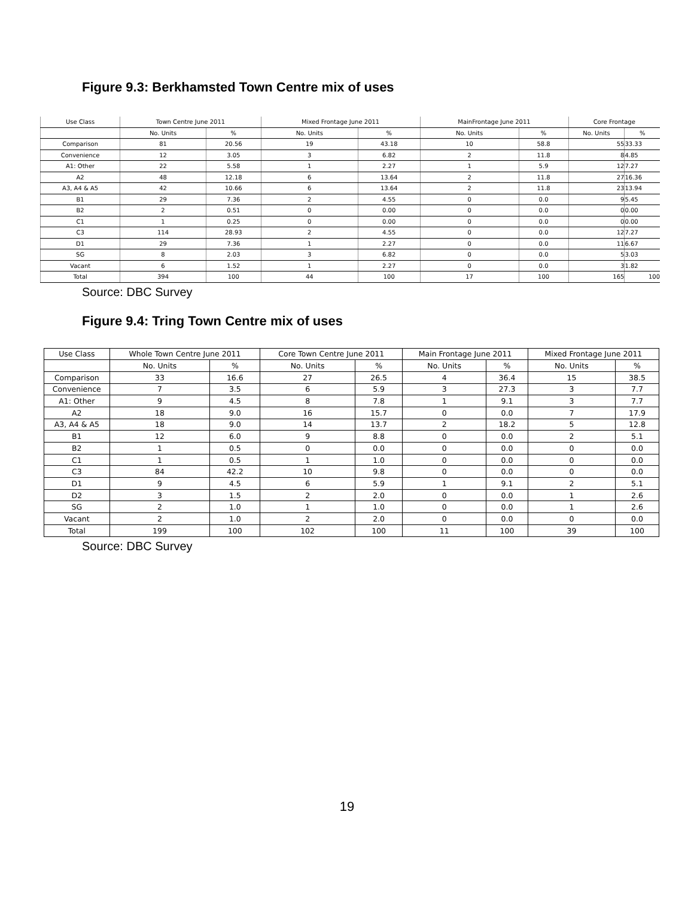Figure 9.3: Berkhamsted Town Centre mix of uses
| Use Class | Town Centre June 2011 | | Mixed Frontage June 2011 | | MainFrontage June 2011 | | Core Frontage | |
| --- | --- | --- | --- | --- | --- | --- | --- | --- |
| | No. Units | % | No. Units | % | No. Units | % | No. Units | % |
| Comparison | 81 | 20.56 | 19 | 43.18 | 10 | 58.8 | 55 | 33.33 |
| Convenience | 12 | 3.05 | 3 | 6.82 | 2 | 11.8 | 8 | 4.85 |
| A1: Other | 22 | 5.58 | 1 | 2.27 | 1 | 5.9 | 12 | 7.27 |
| A2 | 48 | 12.18 | 6 | 13.64 | 2 | 11.8 | 27 | 16.36 |
| A3, A4 & A5 | 42 | 10.66 | 6 | 13.64 | 2 | 11.8 | 23 | 13.94 |
| B1 | 29 | 7.36 | 2 | 4.55 | 0 | 0.0 | 9 | 5.45 |
| B2 | 2 | 0.51 | 0 | 0.00 | 0 | 0.0 | 0 | 0.00 |
| C1 | 1 | 0.25 | 0 | 0.00 | 0 | 0.0 | 0 | 0.00 |
| C3 | 114 | 28.93 | 2 | 4.55 | 0 | 0.0 | 12 | 7.27 |
| D1 | 29 | 7.36 | 1 | 2.27 | 0 | 0.0 | 11 | 6.67 |
| SG | 8 | 2.03 | 3 | 6.82 | 0 | 0.0 | 5 | 3.03 |
| Vacant | 6 | 1.52 | 1 | 2.27 | 0 | 0.0 | 3 | 1.82 |
| Total | 394 | 100 | 44 | 100 | 17 | 100 | 165 | 100 |
Source: DBC Survey
Figure 9.4: Tring Town Centre mix of uses
| Use Class | Whole Town Centre June 2011 | | Core Town Centre June 2011 | | Main Frontage June 2011 | | Mixed Frontage June 2011 | |
| --- | --- | --- | --- | --- | --- | --- | --- | --- |
| | No. Units | % | No. Units | % | No. Units | % | No. Units | % |
| Comparison | 33 | 16.6 | 27 | 26.5 | 4 | 36.4 | 15 | 38.5 |
| Convenience | 7 | 3.5 | 6 | 5.9 | 3 | 27.3 | 3 | 7.7 |
| A1: Other | 9 | 4.5 | 8 | 7.8 | 1 | 9.1 | 3 | 7.7 |
| A2 | 18 | 9.0 | 16 | 15.7 | 0 | 0.0 | 7 | 17.9 |
| A3, A4 & A5 | 18 | 9.0 | 14 | 13.7 | 2 | 18.2 | 5 | 12.8 |
| B1 | 12 | 6.0 | 9 | 8.8 | 0 | 0.0 | 2 | 5.1 |
| B2 | 1 | 0.5 | 0 | 0.0 | 0 | 0.0 | 0 | 0.0 |
| C1 | 1 | 0.5 | 1 | 1.0 | 0 | 0.0 | 0 | 0.0 |
| C3 | 84 | 42.2 | 10 | 9.8 | 0 | 0.0 | 0 | 0.0 |
| D1 | 9 | 4.5 | 6 | 5.9 | 1 | 9.1 | 2 | 5.1 |
| D2 | 3 | 1.5 | 2 | 2.0 | 0 | 0.0 | 1 | 2.6 |
| SG | 2 | 1.0 | 1 | 1.0 | 0 | 0.0 | 1 | 2.6 |
| Vacant | 2 | 1.0 | 2 | 2.0 | 0 | 0.0 | 0 | 0.0 |
| Total | 199 | 100 | 102 | 100 | 11 | 100 | 39 | 100 |
Source: DBC Survey
19